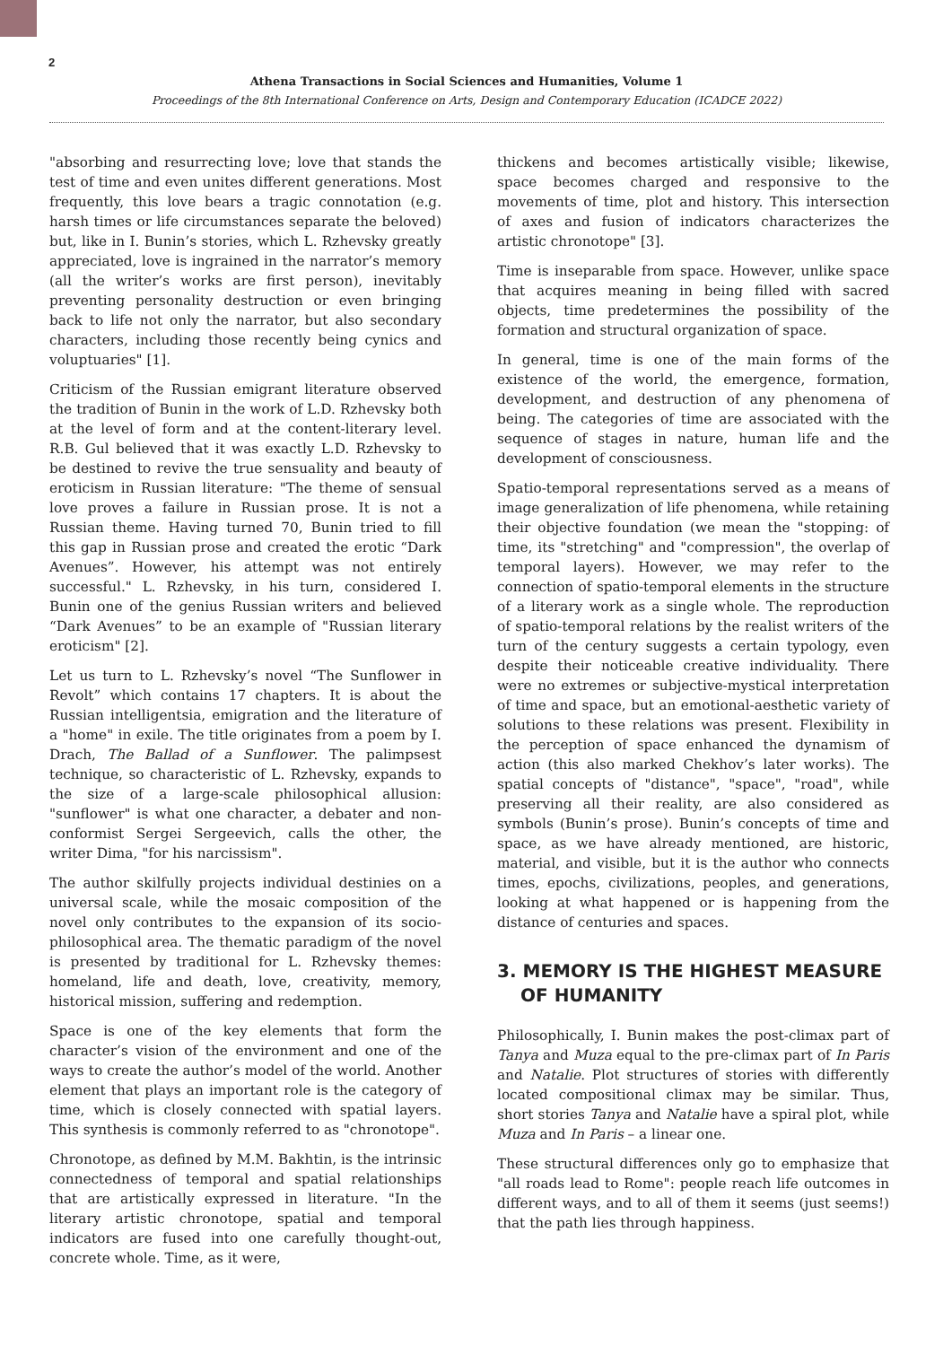2
Athena Transactions in Social Sciences and Humanities, Volume 1
Proceedings of the 8th International Conference on Arts, Design and Contemporary Education (ICADCE 2022)
"absorbing and resurrecting love; love that stands the test of time and even unites different generations. Most frequently, this love bears a tragic connotation (e.g. harsh times or life circumstances separate the beloved) but, like in I. Bunin’s stories, which L. Rzhevsky greatly appreciated, love is ingrained in the narrator’s memory (all the writer’s works are first person), inevitably preventing personality destruction or even bringing back to life not only the narrator, but also secondary characters, including those recently being cynics and voluptuaries" [1].
Criticism of the Russian emigrant literature observed the tradition of Bunin in the work of L.D. Rzhevsky both at the level of form and at the content-literary level. R.B. Gul believed that it was exactly L.D. Rzhevsky to be destined to revive the true sensuality and beauty of eroticism in Russian literature: "The theme of sensual love proves a failure in Russian prose. It is not a Russian theme. Having turned 70, Bunin tried to fill this gap in Russian prose and created the erotic “Dark Avenues”. However, his attempt was not entirely successful." L. Rzhevsky, in his turn, considered I. Bunin one of the genius Russian writers and believed “Dark Avenues” to be an example of "Russian literary eroticism" [2].
Let us turn to L. Rzhevsky’s novel “The Sunflower in Revolt” which contains 17 chapters. It is about the Russian intelligentsia, emigration and the literature of a "home" in exile. The title originates from a poem by I. Drach, The Ballad of a Sunflower. The palimpsest technique, so characteristic of L. Rzhevsky, expands to the size of a large-scale philosophical allusion: "sunflower" is what one character, a debater and non-conformist Sergei Sergeevich, calls the other, the writer Dima, "for his narcissism".
The author skilfully projects individual destinies on a universal scale, while the mosaic composition of the novel only contributes to the expansion of its socio-philosophical area. The thematic paradigm of the novel is presented by traditional for L. Rzhevsky themes: homeland, life and death, love, creativity, memory, historical mission, suffering and redemption.
Space is one of the key elements that form the character’s vision of the environment and one of the ways to create the author’s model of the world. Another element that plays an important role is the category of time, which is closely connected with spatial layers. This synthesis is commonly referred to as "chronotope".
Chronotope, as defined by M.M. Bakhtin, is the intrinsic connectedness of temporal and spatial relationships that are artistically expressed in literature. "In the literary artistic chronotope, spatial and temporal indicators are fused into one carefully thought-out, concrete whole. Time, as it were,
thickens and becomes artistically visible; likewise, space becomes charged and responsive to the movements of time, plot and history. This intersection of axes and fusion of indicators characterizes the artistic chronotope" [3].
Time is inseparable from space. However, unlike space that acquires meaning in being filled with sacred objects, time predetermines the possibility of the formation and structural organization of space.
In general, time is one of the main forms of the existence of the world, the emergence, formation, development, and destruction of any phenomena of being. The categories of time are associated with the sequence of stages in nature, human life and the development of consciousness.
Spatio-temporal representations served as a means of image generalization of life phenomena, while retaining their objective foundation (we mean the "stopping: of time, its "stretching" and "compression", the overlap of temporal layers). However, we may refer to the connection of spatio-temporal elements in the structure of a literary work as a single whole. The reproduction of spatio-temporal relations by the realist writers of the turn of the century suggests a certain typology, even despite their noticeable creative individuality. There were no extremes or subjective-mystical interpretation of time and space, but an emotional-aesthetic variety of solutions to these relations was present. Flexibility in the perception of space enhanced the dynamism of action (this also marked Chekhov’s later works). The spatial concepts of "distance", "space", "road", while preserving all their reality, are also considered as symbols (Bunin’s prose). Bunin’s concepts of time and space, as we have already mentioned, are historic, material, and visible, but it is the author who connects times, epochs, civilizations, peoples, and generations, looking at what happened or is happening from the distance of centuries and spaces.
3. MEMORY IS THE HIGHEST MEASURE OF HUMANITY
Philosophically, I. Bunin makes the post-climax part of Tanya and Muza equal to the pre-climax part of In Paris and Natalie. Plot structures of stories with differently located compositional climax may be similar. Thus, short stories Tanya and Natalie have a spiral plot, while Muza and In Paris – a linear one.
These structural differences only go to emphasize that "all roads lead to Rome": people reach life outcomes in different ways, and to all of them it seems (just seems!) that the path lies through happiness.